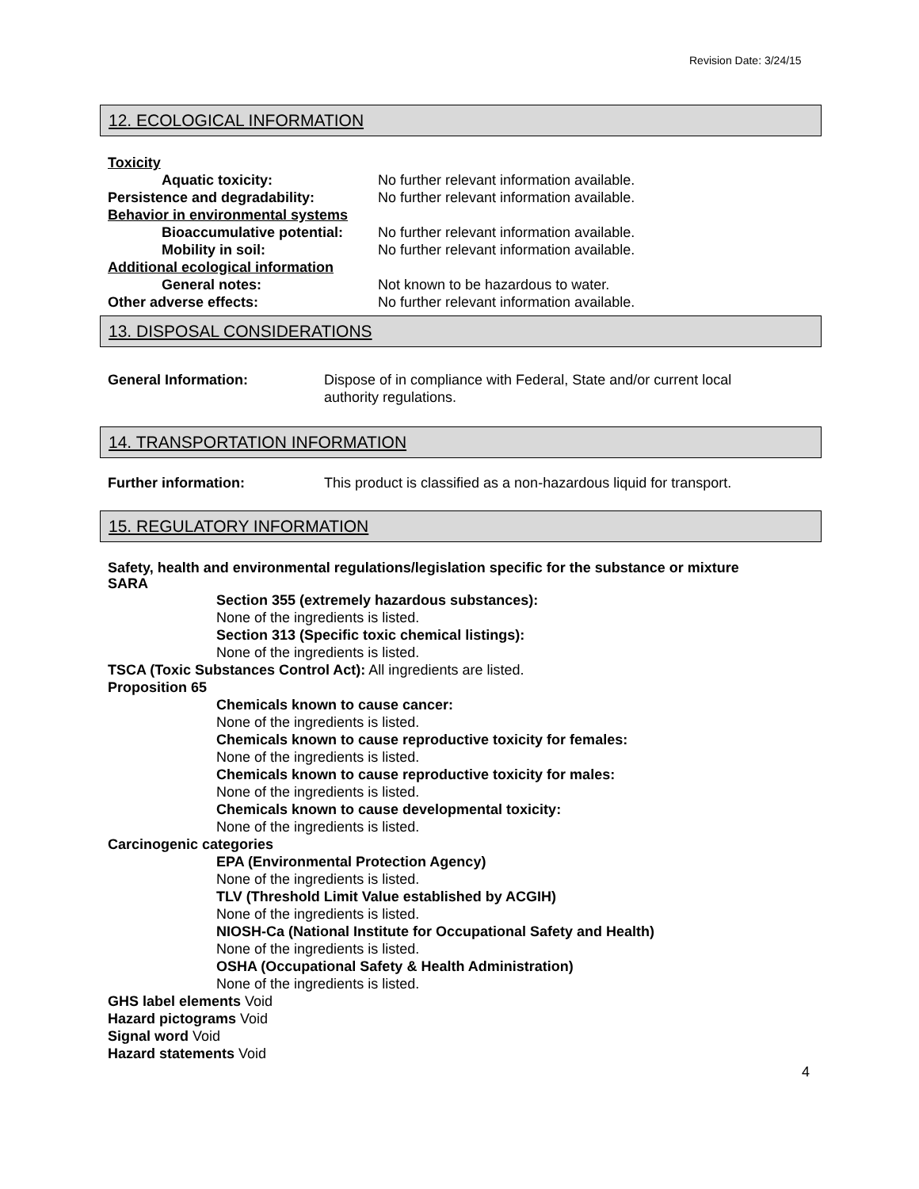Revision Date: 3/24/15
12. ECOLOGICAL INFORMATION
Toxicity
Aquatic toxicity: No further relevant information available.
Persistence and degradability: No further relevant information available.
Behavior in environmental systems
Bioaccumulative potential:
No further relevant information available.
Mobility in soil: No further relevant information available.
Additional ecological information
General notes: Not known to be hazardous to water.
Other adverse effects: No further relevant information available.
13. DISPOSAL CONSIDERATIONS
General Information: Dispose of in compliance with Federal, State and/or current local authority regulations.
14. TRANSPORTATION INFORMATION
Further information: This product is classified as a non-hazardous liquid for transport.
15. REGULATORY INFORMATION
Safety, health and environmental regulations/legislation specific for the substance or mixture
SARA
Section 355 (extremely hazardous substances):
None of the ingredients is listed.
Section 313 (Specific toxic chemical listings):
None of the ingredients is listed.
TSCA (Toxic Substances Control Act): All ingredients are listed.
Proposition 65
Chemicals known to cause cancer:
None of the ingredients is listed.
Chemicals known to cause reproductive toxicity for females:
None of the ingredients is listed.
Chemicals known to cause reproductive toxicity for males:
None of the ingredients is listed.
Chemicals known to cause developmental toxicity:
None of the ingredients is listed.
Carcinogenic categories
EPA (Environmental Protection Agency)
None of the ingredients is listed.
TLV (Threshold Limit Value established by ACGIH)
None of the ingredients is listed.
NIOSH-Ca (National Institute for Occupational Safety and Health)
None of the ingredients is listed.
OSHA (Occupational Safety & Health Administration)
None of the ingredients is listed.
GHS label elements Void
Hazard pictograms Void
Signal word Void
Hazard statements Void
4